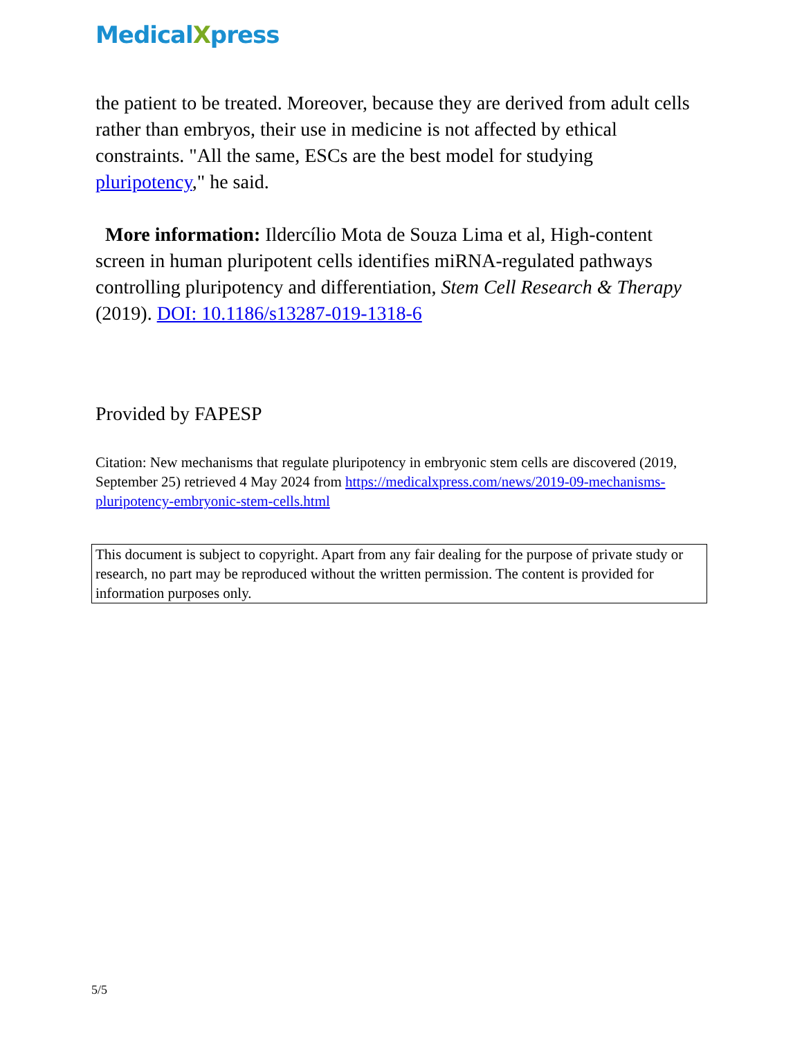MedicalXpress
the patient to be treated. Moreover, because they are derived from adult cells rather than embryos, their use in medicine is not affected by ethical constraints. "All the same, ESCs are the best model for studying pluripotency," he said.
More information: Ildercílio Mota de Souza Lima et al, High-content screen in human pluripotent cells identifies miRNA-regulated pathways controlling pluripotency and differentiation, Stem Cell Research & Therapy (2019). DOI: 10.1186/s13287-019-1318-6
Provided by FAPESP
Citation: New mechanisms that regulate pluripotency in embryonic stem cells are discovered (2019, September 25) retrieved 4 May 2024 from https://medicalxpress.com/news/2019-09-mechanisms-pluripotency-embryonic-stem-cells.html
This document is subject to copyright. Apart from any fair dealing for the purpose of private study or research, no part may be reproduced without the written permission. The content is provided for information purposes only.
5/5